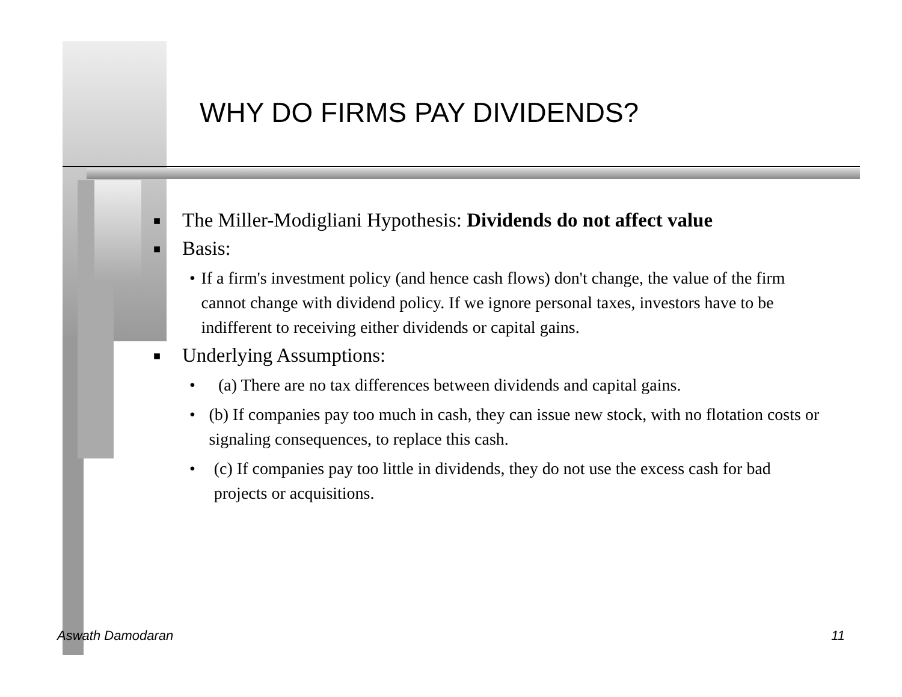WHY DO FIRMS PAY DIVIDENDS?
■ The Miller-Modigliani Hypothesis: Dividends do not affect value
■ Basis:
• If a firm's investment policy (and hence cash flows) don't change, the value of the firm cannot change with dividend policy. If we ignore personal taxes, investors have to be indifferent to receiving either dividends or capital gains.
■ Underlying Assumptions:
• (a) There are no tax differences between dividends and capital gains.
• (b) If companies pay too much in cash, they can issue new stock, with no flotation costs or signaling consequences, to replace this cash.
• (c) If companies pay too little in dividends, they do not use the excess cash for bad projects or acquisitions.
Aswath Damodaran 11